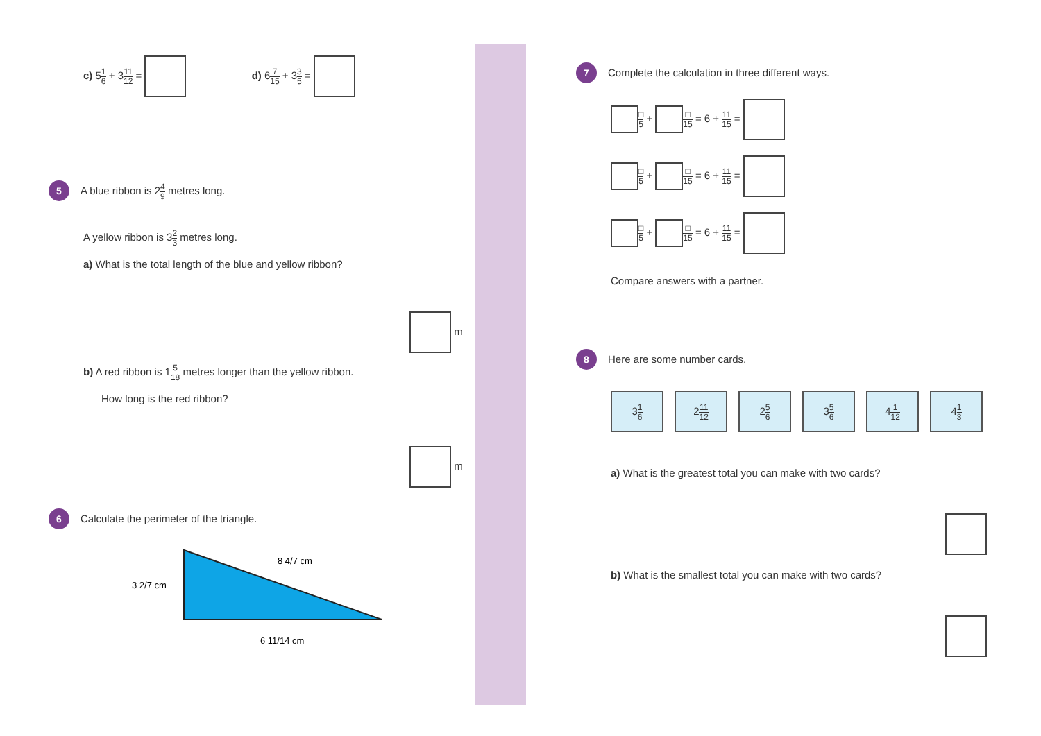c) 51 6 + 311 12 = d) 67 15 + 33 5 =
5 A blue ribbon is 24 9 metres long.
A yellow ribbon is 32 3 metres long.
a) What is the total length of the blue and yellow ribbon?
m
b) A red ribbon is 15 18 metres longer than the yellow ribbon.
How long is the red ribbon?
m
6 Calculate the perimeter of the triangle.
3 2/7 cm
8 4/7 cm
6 11/14 cm
7 Complete the calculation in three different ways.
□ 5 + □ 15 = 6 + 11 15 =
□ 5 + □ 15 = 6 + 11 15 =
□ 5 + □ 15 = 6 + 11 15 =
Compare answers with a partner.
8 Here are some number cards.
31 6 211 12 25 6 35 6 41 12 41 3
a) What is the greatest total you can make with two cards?
b) What is the smallest total you can make with two cards?